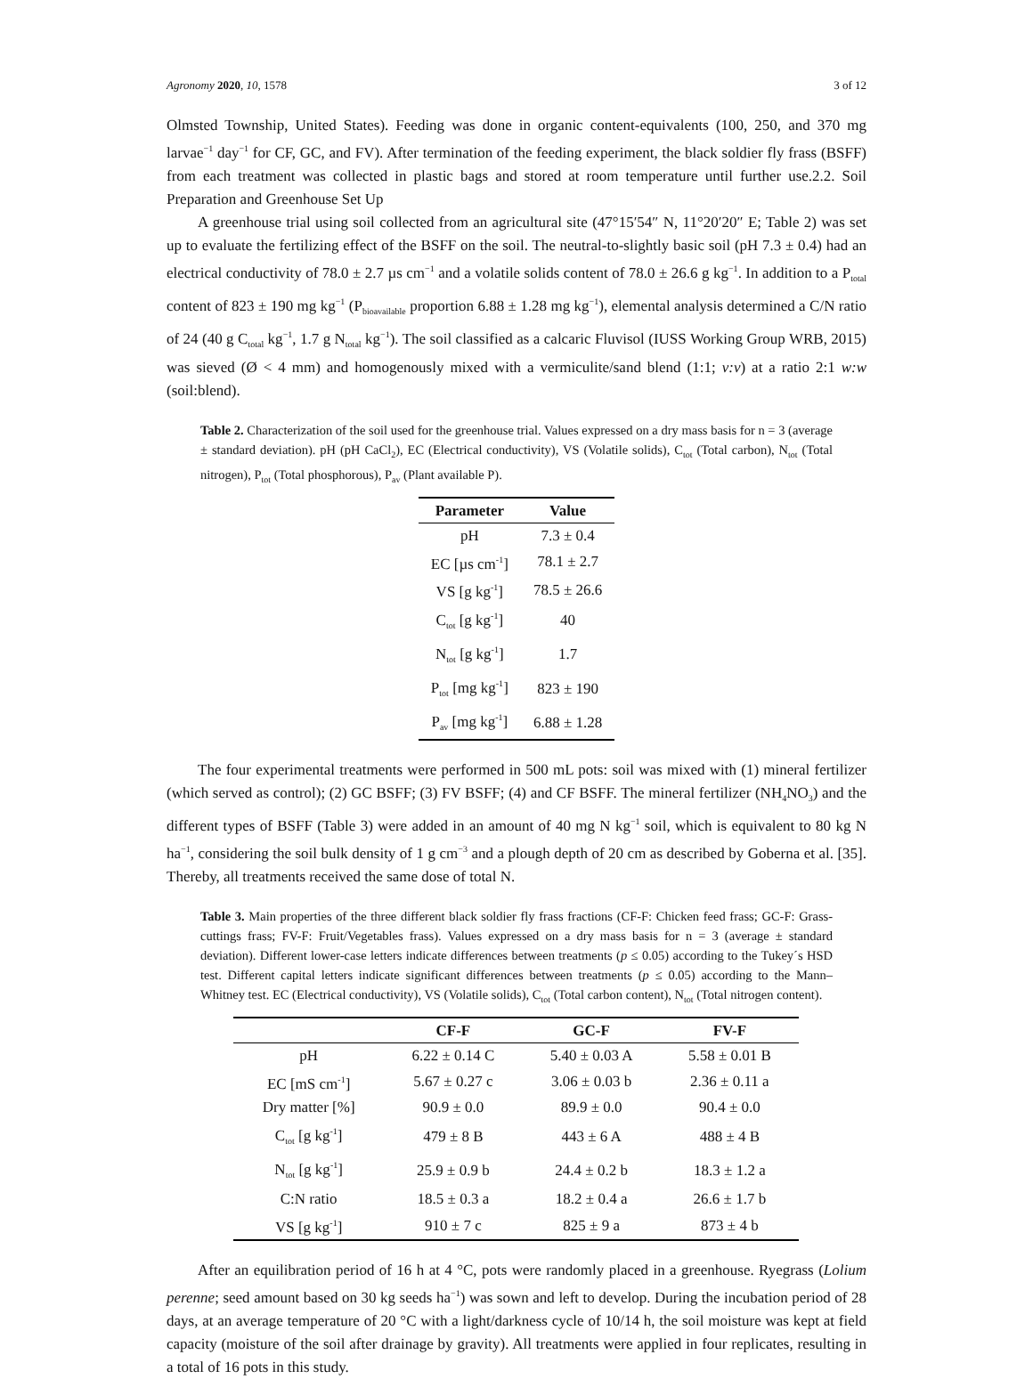Agronomy 2020, 10, 1578 3 of 12
Olmsted Township, United States). Feeding was done in organic content-equivalents (100, 250, and 370 mg larvae<sup>−1</sup> day<sup>−1</sup> for CF, GC, and FV). After termination of the feeding experiment, the black soldier fly frass (BSFF) from each treatment was collected in plastic bags and stored at room temperature until further use.2.2. Soil Preparation and Greenhouse Set Up
A greenhouse trial using soil collected from an agricultural site (47°15′54″ N, 11°20′20″ E; Table 2) was set up to evaluate the fertilizing effect of the BSFF on the soil. The neutral-to-slightly basic soil (pH 7.3 ± 0.4) had an electrical conductivity of 78.0 ± 2.7 µs cm<sup>−1</sup> and a volatile solids content of 78.0 ± 26.6 g kg<sup>−1</sup>. In addition to a P<sub>total</sub> content of 823 ± 190 mg kg<sup>−1</sup> (P<sub>bioavailable</sub> proportion 6.88 ± 1.28 mg kg<sup>−1</sup>), elemental analysis determined a C/N ratio of 24 (40 g C<sub>total</sub> kg<sup>−1</sup>, 1.7 g N<sub>total</sub> kg<sup>−1</sup>). The soil classified as a calcaric Fluvisol (IUSS Working Group WRB, 2015) was sieved (Ø < 4 mm) and homogenously mixed with a vermiculite/sand blend (1:1; v:v) at a ratio 2:1 w:w (soil:blend).
Table 2. Characterization of the soil used for the greenhouse trial. Values expressed on a dry mass basis for n = 3 (average ± standard deviation). pH (pH CaCl<sub>2</sub>), EC (Electrical conductivity), VS (Volatile solids), C<sub>tot</sub> (Total carbon), N<sub>tot</sub> (Total nitrogen), P<sub>tot</sub> (Total phosphorous), P<sub>av</sub> (Plant available P).
| Parameter | Value |
| --- | --- |
| pH | 7.3 ± 0.4 |
| EC [µs cm<sup>-1</sup>] | 78.1 ± 2.7 |
| VS [g kg<sup>-1</sup>] | 78.5 ± 26.6 |
| C<sub>tot</sub> [g kg<sup>-1</sup>] | 40 |
| N<sub>tot</sub> [g kg<sup>-1</sup>] | 1.7 |
| P<sub>tot</sub> [mg kg<sup>-1</sup>] | 823 ± 190 |
| P<sub>av</sub> [mg kg<sup>-1</sup>] | 6.88 ± 1.28 |
The four experimental treatments were performed in 500 mL pots: soil was mixed with (1) mineral fertilizer (which served as control); (2) GC BSFF; (3) FV BSFF; (4) and CF BSFF. The mineral fertilizer (NH<sub>4</sub>NO<sub>3</sub>) and the different types of BSFF (Table 3) were added in an amount of 40 mg N kg<sup>−1</sup> soil, which is equivalent to 80 kg N ha<sup>−1</sup>, considering the soil bulk density of 1 g cm<sup>−3</sup> and a plough depth of 20 cm as described by Goberna et al. [35]. Thereby, all treatments received the same dose of total N.
Table 3. Main properties of the three different black soldier fly frass fractions (CF-F: Chicken feed frass; GC-F: Grass-cuttings frass; FV-F: Fruit/Vegetables frass). Values expressed on a dry mass basis for n = 3 (average ± standard deviation). Different lower-case letters indicate differences between treatments (p ≤ 0.05) according to the Tukey´s HSD test. Different capital letters indicate significant differences between treatments (p ≤ 0.05) according to the Mann–Whitney test. EC (Electrical conductivity), VS (Volatile solids), C<sub>tot</sub> (Total carbon content), N<sub>tot</sub> (Total nitrogen content).
| | CF-F | GC-F | FV-F |
| --- | --- | --- | --- |
| pH | 6.22 ± 0.14 C | 5.40 ± 0.03 A | 5.58 ± 0.01 B |
| EC [mS cm<sup>-1</sup>] | 5.67 ± 0.27 c | 3.06 ± 0.03 b | 2.36 ± 0.11 a |
| Dry matter [%] | 90.9 ± 0.0 | 89.9 ± 0.0 | 90.4 ± 0.0 |
| C<sub>tot</sub> [g kg<sup>-1</sup>] | 479 ± 8 B | 443 ± 6 A | 488 ± 4 B |
| N<sub>tot</sub> [g kg<sup>-1</sup>] | 25.9 ± 0.9 b | 24.4 ± 0.2 b | 18.3 ± 1.2 a |
| C:N ratio | 18.5 ± 0.3 a | 18.2 ± 0.4 a | 26.6 ± 1.7 b |
| VS [g kg<sup>-1</sup>] | 910 ± 7 c | 825 ± 9 a | 873 ± 4 b |
After an equilibration period of 16 h at 4 °C, pots were randomly placed in a greenhouse. Ryegrass (Lolium perenne; seed amount based on 30 kg seeds ha<sup>−1</sup>) was sown and left to develop. During the incubation period of 28 days, at an average temperature of 20 °C with a light/darkness cycle of 10/14 h, the soil moisture was kept at field capacity (moisture of the soil after drainage by gravity). All treatments were applied in four replicates, resulting in a total of 16 pots in this study.